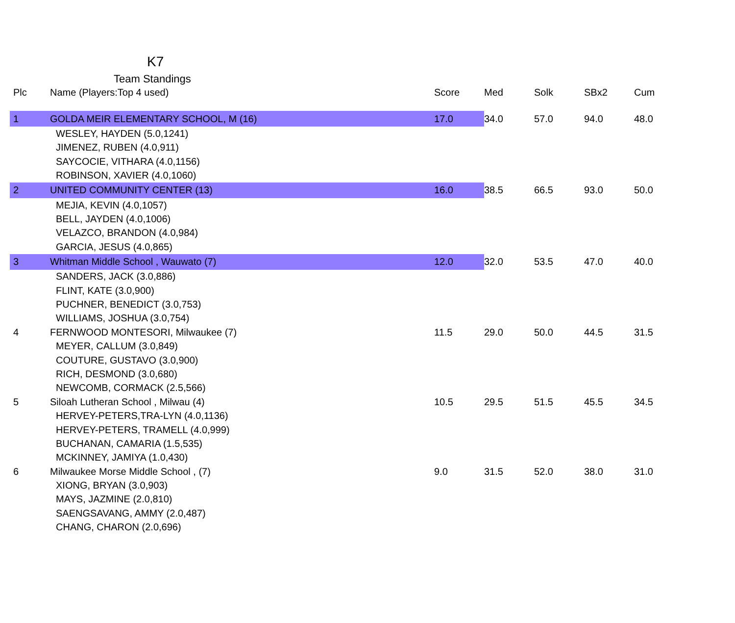K7
Team Standings
| Plc | Name (Players:Top 4 used) | Score | Med | Solk | SBx2 | Cum |
| --- | --- | --- | --- | --- | --- | --- |
| 1 | GOLDA MEIR ELEMENTARY SCHOOL, M (16) | 17.0 | 34.0 | 57.0 | 94.0 | 48.0 |
| | WESLEY, HAYDEN (5.0,1241) | | | | | |
| | JIMENEZ, RUBEN (4.0,911) | | | | | |
| | SAYCOCIE, VITHARA (4.0,1156) | | | | | |
| | ROBINSON, XAVIER (4.0,1060) | | | | | |
| 2 | UNITED COMMUNITY CENTER (13) | 16.0 | 38.5 | 66.5 | 93.0 | 50.0 |
| | MEJIA, KEVIN (4.0,1057) | | | | | |
| | BELL, JAYDEN (4.0,1006) | | | | | |
| | VELAZCO, BRANDON (4.0,984) | | | | | |
| | GARCIA, JESUS (4.0,865) | | | | | |
| 3 | Whitman Middle School , Wauwato (7) | 12.0 | 32.0 | 53.5 | 47.0 | 40.0 |
| | SANDERS, JACK (3.0,886) | | | | | |
| | FLINT, KATE (3.0,900) | | | | | |
| | PUCHNER, BENEDICT (3.0,753) | | | | | |
| | WILLIAMS, JOSHUA (3.0,754) | | | | | |
| 4 | FERNWOOD MONTESORI, Milwaukee (7) | 11.5 | 29.0 | 50.0 | 44.5 | 31.5 |
| | MEYER, CALLUM (3.0,849) | | | | | |
| | COUTURE, GUSTAVO (3.0,900) | | | | | |
| | RICH, DESMOND (3.0,680) | | | | | |
| | NEWCOMB, CORMACK (2.5,566) | | | | | |
| 5 | Siloah Lutheran School , Milwau (4) | 10.5 | 29.5 | 51.5 | 45.5 | 34.5 |
| | HERVEY-PETERS,TRA-LYN (4.0,1136) | | | | | |
| | HERVEY-PETERS, TRAMELL (4.0,999) | | | | | |
| | BUCHANAN, CAMARIA (1.5,535) | | | | | |
| | MCKINNEY, JAMIYA (1.0,430) | | | | | |
| 6 | Milwaukee Morse Middle School , (7) | 9.0 | 31.5 | 52.0 | 38.0 | 31.0 |
| | XIONG, BRYAN (3.0,903) | | | | | |
| | MAYS, JAZMINE (2.0,810) | | | | | |
| | SAENGSAVANG, AMMY (2.0,487) | | | | | |
| | CHANG, CHARON (2.0,696) | | | | | |